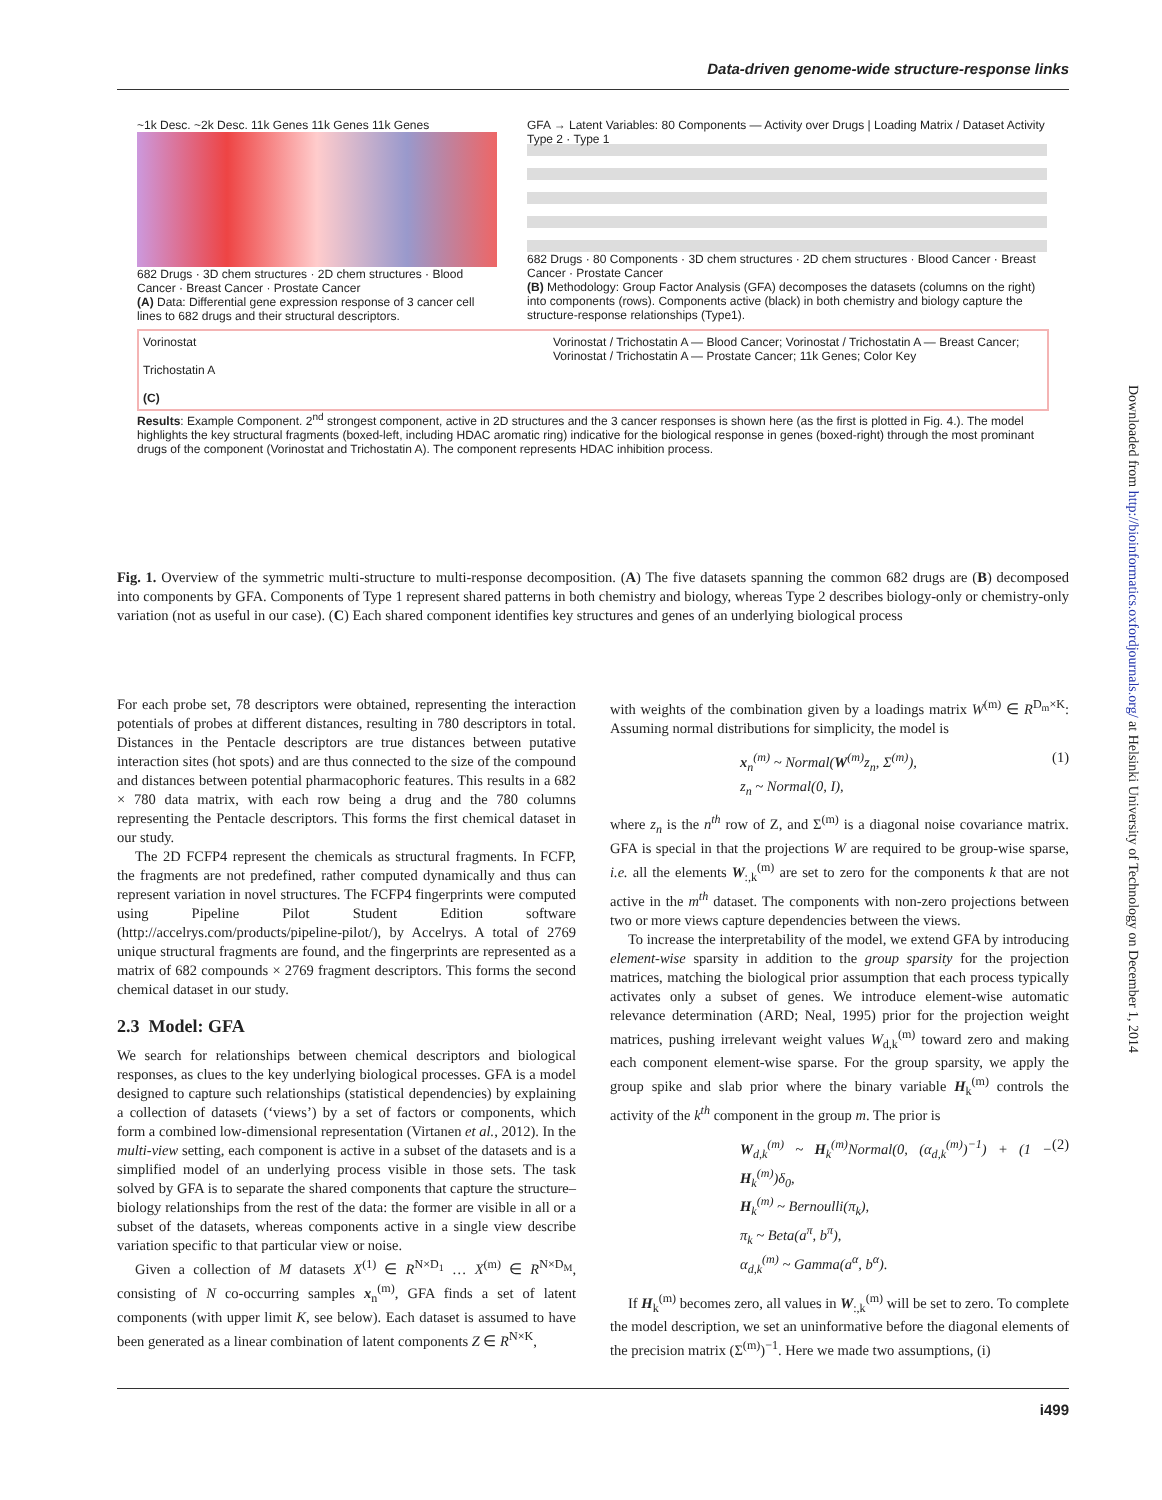Data-driven genome-wide structure-response links
~1k Desc. ~2k Desc. 11k Genes 11k Genes 11k Genes
682 Drugs · 3D chem structures · 2D chem structures · Blood Cancer · Breast Cancer · Prostate Cancer
(A) Data: Differential gene expression response of 3 cancer cell lines to 682 drugs and their structural descriptors.
GFA → Latent Variables: 80 Components — Activity over Drugs | Loading Matrix / Dataset Activity
Type 2 · Type 1
682 Drugs · 80 Components · 3D chem structures · 2D chem structures · Blood Cancer · Breast Cancer · Prostate Cancer
(B) Methodology: Group Factor Analysis (GFA) decomposes the datasets (columns on the right) into components (rows). Components active (black) in both chemistry and biology capture the structure-response relationships (Type1).
Vorinostat
Trichostatin A
(C)
Vorinostat / Trichostatin A — Blood Cancer; Vorinostat / Trichostatin A — Breast Cancer; Vorinostat / Trichostatin A — Prostate Cancer; 11k Genes; Color Key
Results: Example Component. 2<sup>nd</sup> strongest component, active in 2D structures and the 3 cancer responses is shown here (as the first is plotted in Fig. 4.). The model highlights the key structural fragments (boxed-left, including HDAC aromatic ring) indicative for the biological response in genes (boxed-right) through the most prominant drugs of the component (Vorinostat and Trichostatin A). The component represents HDAC inhibition process.
Fig. 1. Overview of the symmetric multi-structure to multi-response decomposition. (A) The five datasets spanning the common 682 drugs are (B) decomposed into components by GFA. Components of Type 1 represent shared patterns in both chemistry and biology, whereas Type 2 describes biology-only or chemistry-only variation (not as useful in our case). (C) Each shared component identifies key structures and genes of an underlying biological process
For each probe set, 78 descriptors were obtained, representing the interaction potentials of probes at different distances, resulting in 780 descriptors in total. Distances in the Pentacle descriptors are true distances between putative interaction sites (hot spots) and are thus connected to the size of the compound and distances between potential pharmacophoric features. This results in a 682 × 780 data matrix, with each row being a drug and the 780 columns representing the Pentacle descriptors. This forms the first chemical dataset in our study.
The 2D FCFP4 represent the chemicals as structural fragments. In FCFP, the fragments are not predefined, rather computed dynamically and thus can represent variation in novel structures. The FCFP4 fingerprints were computed using Pipeline Pilot Student Edition software (http://accelrys.com/products/pipeline-pilot/), by Accelrys. A total of 2769 unique structural fragments are found, and the fingerprints are represented as a matrix of 682 compounds × 2769 fragment descriptors. This forms the second chemical dataset in our study.
2.3 Model: GFA
We search for relationships between chemical descriptors and biological responses, as clues to the key underlying biological processes. GFA is a model designed to capture such relationships (statistical dependencies) by explaining a collection of datasets (‘views’) by a set of factors or components, which form a combined low-dimensional representation (Virtanen et al., 2012). In the multi-view setting, each component is active in a subset of the datasets and is a simplified model of an underlying process visible in those sets. The task solved by GFA is to separate the shared components that capture the structure–biology relationships from the rest of the data: the former are visible in all or a subset of the datasets, whereas components active in a single view describe variation specific to that particular view or noise.
Given a collection of M datasets X<sup>(1)</sup> ∈ R<sup>N×D<sub>1</sub></sup> … X<sup>(m)</sup> ∈ R<sup>N×D<sub>M</sub></sup>, consisting of N co-occurring samples x<sub>n</sub><sup>(m)</sup>, GFA finds a set of latent components (with upper limit K, see below). Each dataset is assumed to have been generated as a linear combination of latent components Z ∈ R<sup>N×K</sup>,
with weights of the combination given by a loadings matrix W<sup>(m)</sup> ∈ R<sup>D<sub>m</sub>×K</sup>: Assuming normal distributions for simplicity, the model is
x<sub>n</sub><sup>(m)</sup> ~ Normal(W<sup>(m)</sup>z<sub>n</sub>, Σ<sup>(m)</sup>),
z<sub>n</sub> ~ Normal(0, I), (1)
where z<sub>n</sub> is the n<sup>th</sup> row of Z, and Σ<sup>(m)</sup> is a diagonal noise covariance matrix. GFA is special in that the projections W are required to be group-wise sparse, i.e. all the elements W<sub>:,k</sub><sup>(m)</sup> are set to zero for the components k that are not active in the m<sup>th</sup> dataset. The components with non-zero projections between two or more views capture dependencies between the views.
To increase the interpretability of the model, we extend GFA by introducing element-wise sparsity in addition to the group sparsity for the projection matrices, matching the biological prior assumption that each process typically activates only a subset of genes. We introduce element-wise automatic relevance determination (ARD; Neal, 1995) prior for the projection weight matrices, pushing irrelevant weight values W<sub>d,k</sub><sup>(m)</sup> toward zero and making each component element-wise sparse. For the group sparsity, we apply the group spike and slab prior where the binary variable H<sub>k</sub><sup>(m)</sup> controls the activity of the k<sup>th</sup> component in the group m. The prior is
W<sub>d,k</sub><sup>(m)</sup> ~ H<sub>k</sub><sup>(m)</sup>Normal(0, (α<sub>d,k</sub><sup>(m)</sup>)<sup>−1</sup>) + (1 − H<sub>k</sub><sup>(m)</sup>)δ<sub>0</sub>,
H<sub>k</sub><sup>(m)</sup> ~ Bernoulli(π<sub>k</sub>),
π<sub>k</sub> ~ Beta(a<sup>π</sup>, b<sup>π</sup>),
α<sub>d,k</sub><sup>(m)</sup> ~ Gamma(a<sup>α</sup>, b<sup>α</sup>). (2)
If H<sub>k</sub><sup>(m)</sup> becomes zero, all values in W<sub>:,k</sub><sup>(m)</sup> will be set to zero. To complete the model description, we set an uninformative before the diagonal elements of the precision matrix (Σ<sup>(m)</sup>)<sup>−1</sup>. Here we made two assumptions, (i)
Downloaded from http://bioinformatics.oxfordjournals.org/ at Helsinki University of Technology on December 1, 2014
i499